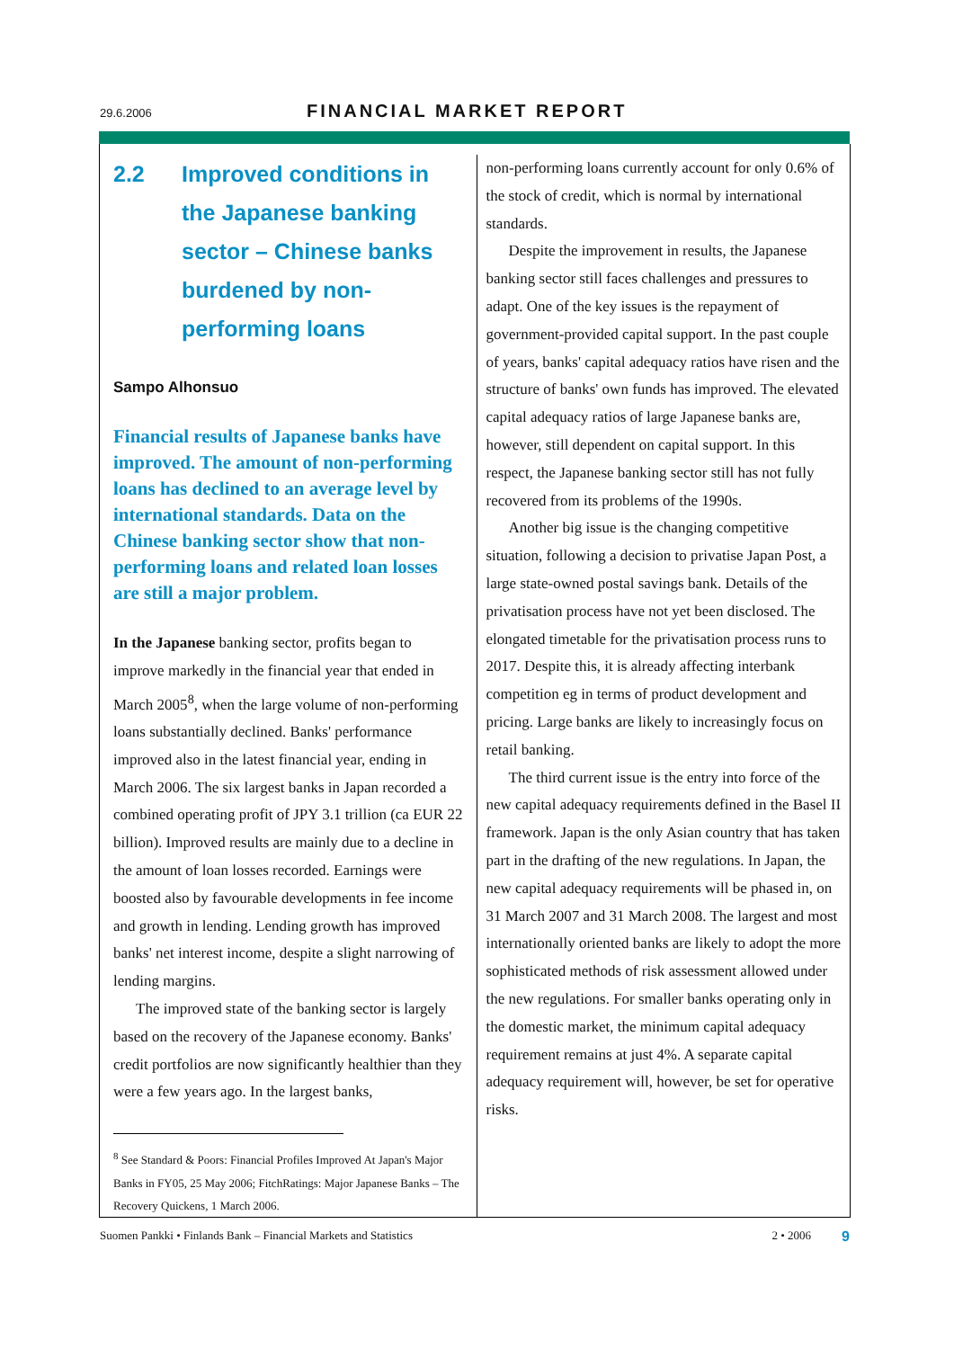29.6.2006 FINANCIAL MARKET REPORT
2.2 Improved conditions in the Japanese banking sector – Chinese banks burdened by non-performing loans
Sampo Alhonsuo
Financial results of Japanese banks have improved. The amount of non-performing loans has declined to an average level by international standards. Data on the Chinese banking sector show that non-performing loans and related loan losses are still a major problem.
In the Japanese banking sector, profits began to improve markedly in the financial year that ended in March 2005<sup>8</sup>, when the large volume of non-performing loans substantially declined. Banks' performance improved also in the latest financial year, ending in March 2006. The six largest banks in Japan recorded a combined operating profit of JPY 3.1 trillion (ca EUR 22 billion). Improved results are mainly due to a decline in the amount of loan losses recorded. Earnings were boosted also by favourable developments in fee income and growth in lending. Lending growth has improved banks' net interest income, despite a slight narrowing of lending margins.
The improved state of the banking sector is largely based on the recovery of the Japanese economy. Banks' credit portfolios are now significantly healthier than they were a few years ago. In the largest banks,
<sup>8</sup> See Standard & Poors: Financial Profiles Improved At Japan's Major Banks in FY05, 25 May 2006; FitchRatings: Major Japanese Banks – The Recovery Quickens, 1 March 2006.
non-performing loans currently account for only 0.6% of the stock of credit, which is normal by international standards.
Despite the improvement in results, the Japanese banking sector still faces challenges and pressures to adapt. One of the key issues is the repayment of government-provided capital support. In the past couple of years, banks' capital adequacy ratios have risen and the structure of banks' own funds has improved. The elevated capital adequacy ratios of large Japanese banks are, however, still dependent on capital support. In this respect, the Japanese banking sector still has not fully recovered from its problems of the 1990s.
Another big issue is the changing competitive situation, following a decision to privatise Japan Post, a large state-owned postal savings bank. Details of the privatisation process have not yet been disclosed. The elongated timetable for the privatisation process runs to 2017. Despite this, it is already affecting interbank competition eg in terms of product development and pricing. Large banks are likely to increasingly focus on retail banking.
The third current issue is the entry into force of the new capital adequacy requirements defined in the Basel II framework. Japan is the only Asian country that has taken part in the drafting of the new regulations. In Japan, the new capital adequacy requirements will be phased in, on 31 March 2007 and 31 March 2008. The largest and most internationally oriented banks are likely to adopt the more sophisticated methods of risk assessment allowed under the new regulations. For smaller banks operating only in the domestic market, the minimum capital adequacy requirement remains at just 4%. A separate capital adequacy requirement will, however, be set for operative risks.
Suomen Pankki • Finlands Bank – Financial Markets and Statistics 2 • 2006 9